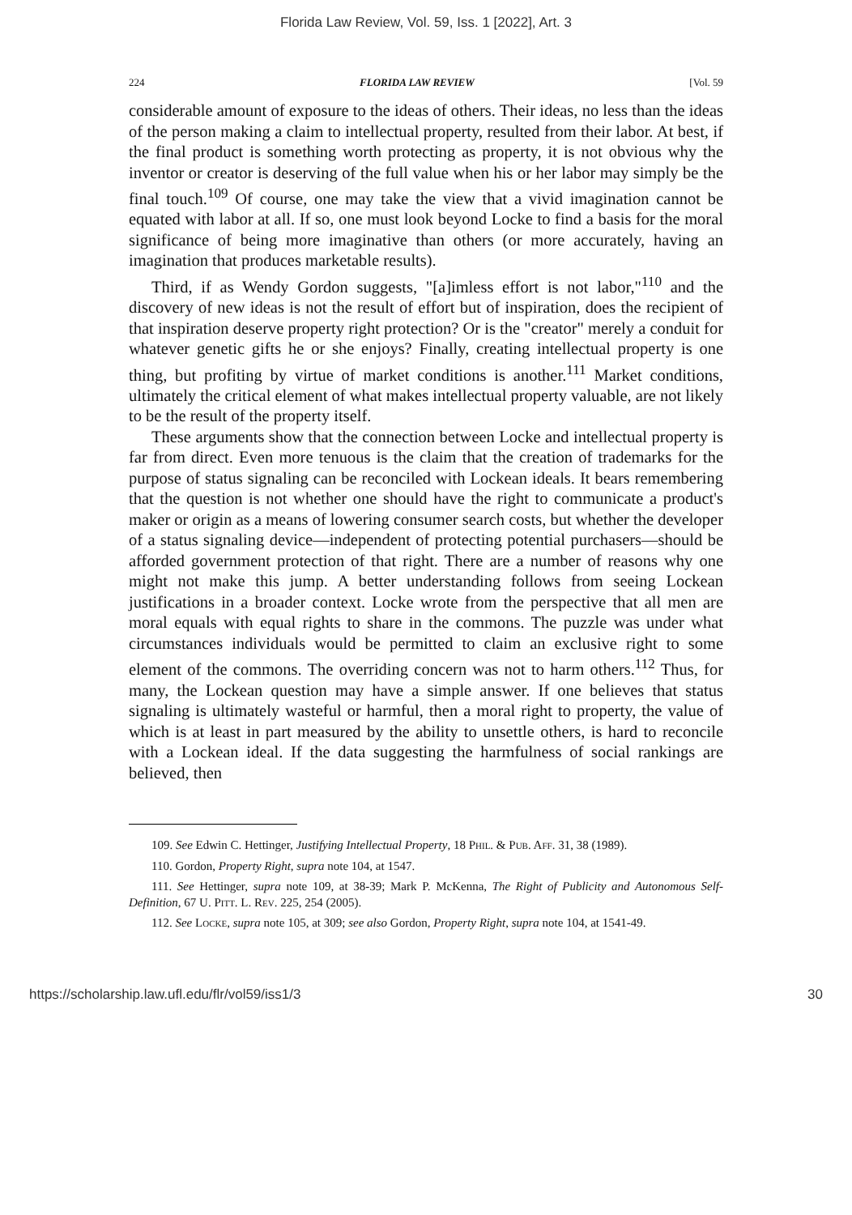Florida Law Review, Vol. 59, Iss. 1 [2022], Art. 3
224 FLORIDA LAW REVIEW [Vol. 59
considerable amount of exposure to the ideas of others. Their ideas, no less than the ideas of the person making a claim to intellectual property, resulted from their labor. At best, if the final product is something worth protecting as property, it is not obvious why the inventor or creator is deserving of the full value when his or her labor may simply be the final touch.<sup>109</sup> Of course, one may take the view that a vivid imagination cannot be equated with labor at all. If so, one must look beyond Locke to find a basis for the moral significance of being more imaginative than others (or more accurately, having an imagination that produces marketable results).
Third, if as Wendy Gordon suggests, "[a]imless effort is not labor,"<sup>110</sup> and the discovery of new ideas is not the result of effort but of inspiration, does the recipient of that inspiration deserve property right protection? Or is the "creator" merely a conduit for whatever genetic gifts he or she enjoys? Finally, creating intellectual property is one thing, but profiting by virtue of market conditions is another.<sup>111</sup> Market conditions, ultimately the critical element of what makes intellectual property valuable, are not likely to be the result of the property itself.
These arguments show that the connection between Locke and intellectual property is far from direct. Even more tenuous is the claim that the creation of trademarks for the purpose of status signaling can be reconciled with Lockean ideals. It bears remembering that the question is not whether one should have the right to communicate a product's maker or origin as a means of lowering consumer search costs, but whether the developer of a status signaling device—independent of protecting potential purchasers—should be afforded government protection of that right. There are a number of reasons why one might not make this jump. A better understanding follows from seeing Lockean justifications in a broader context. Locke wrote from the perspective that all men are moral equals with equal rights to share in the commons. The puzzle was under what circumstances individuals would be permitted to claim an exclusive right to some element of the commons. The overriding concern was not to harm others.<sup>112</sup> Thus, for many, the Lockean question may have a simple answer. If one believes that status signaling is ultimately wasteful or harmful, then a moral right to property, the value of which is at least in part measured by the ability to unsettle others, is hard to reconcile with a Lockean ideal. If the data suggesting the harmfulness of social rankings are believed, then
109. See Edwin C. Hettinger, Justifying Intellectual Property, 18 Phil. & Pub. Aff. 31, 38 (1989).
110. Gordon, Property Right, supra note 104, at 1547.
111. See Hettinger, supra note 109, at 38-39; Mark P. McKenna, The Right of Publicity and Autonomous Self-Definition, 67 U. Pitt. L. Rev. 225, 254 (2005).
112. See Locke, supra note 105, at 309; see also Gordon, Property Right, supra note 104, at 1541-49.
https://scholarship.law.ufl.edu/flr/vol59/iss1/3 30